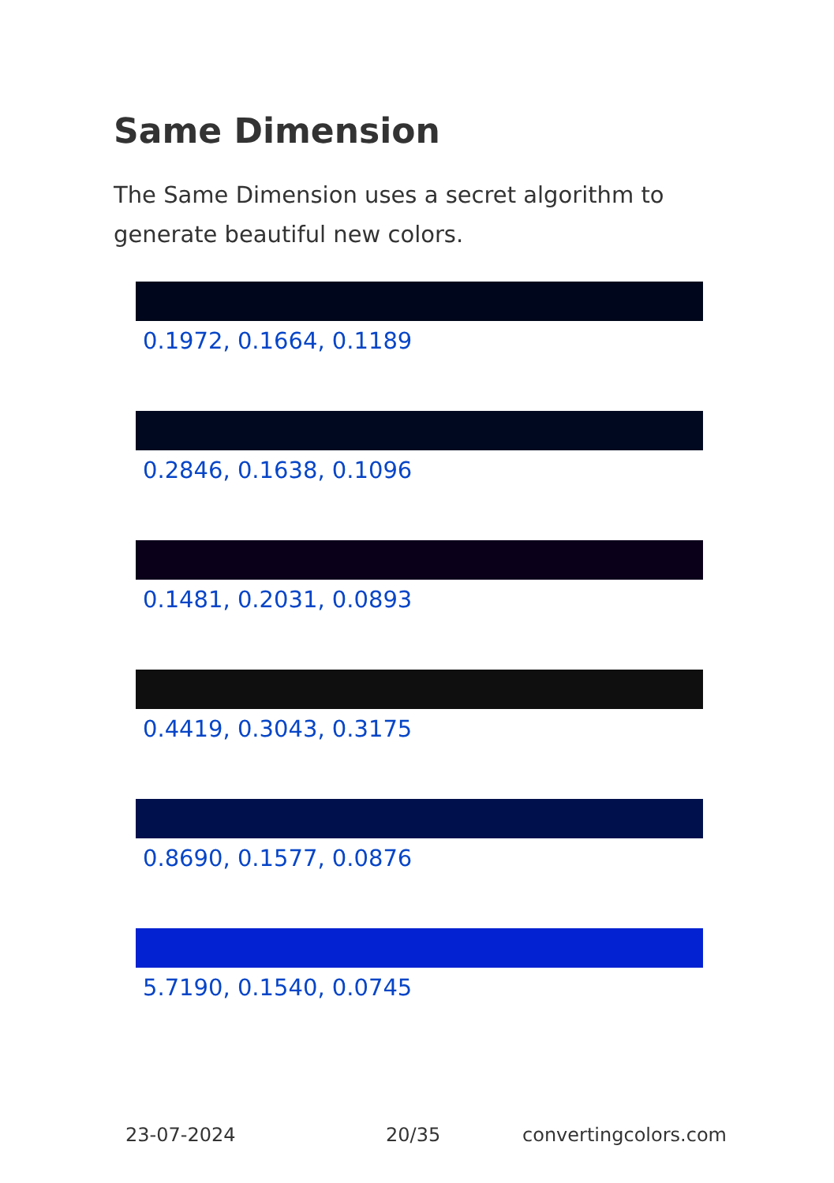Same Dimension
The Same Dimension uses a secret algorithm to generate beautiful new colors.
0.1972, 0.1664, 0.1189
0.2846, 0.1638, 0.1096
0.1481, 0.2031, 0.0893
0.4419, 0.3043, 0.3175
0.8690, 0.1577, 0.0876
5.7190, 0.1540, 0.0745
23-07-2024 20/35 convertingcolors.com